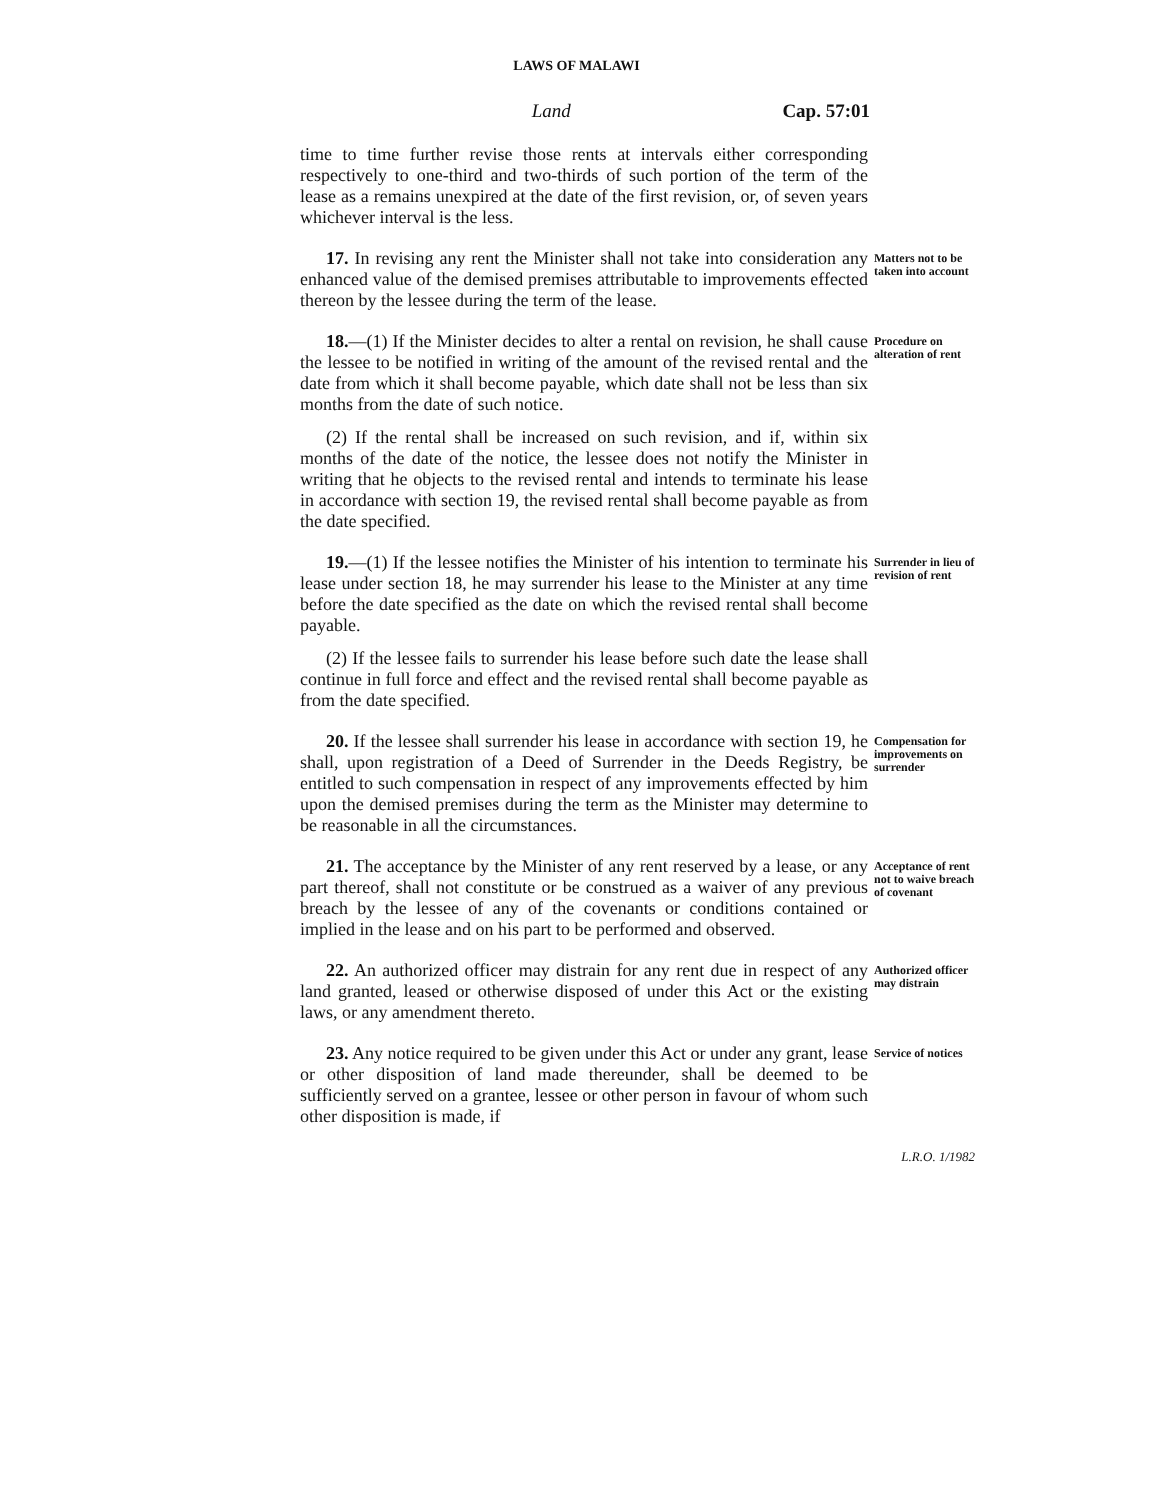LAWS OF MALAWI
Land Cap. 57:01
time to time further revise those rents at intervals either corresponding respectively to one-third and two-thirds of such portion of the term of the lease as a remains unexpired at the date of the first revision, or, of seven years whichever interval is the less.
17. In revising any rent the Minister shall not take into consideration any enhanced value of the demised premises attributable to improvements effected thereon by the lessee during the term of the lease.
Matters not to be taken into account
18.—(1) If the Minister decides to alter a rental on revision, he shall cause the lessee to be notified in writing of the amount of the revised rental and the date from which it shall become payable, which date shall not be less than six months from the date of such notice.
Procedure on alteration of rent
(2) If the rental shall be increased on such revision, and if, within six months of the date of the notice, the lessee does not notify the Minister in writing that he objects to the revised rental and intends to terminate his lease in accordance with section 19, the revised rental shall become payable as from the date specified.
19.—(1) If the lessee notifies the Minister of his intention to terminate his lease under section 18, he may surrender his lease to the Minister at any time before the date specified as the date on which the revised rental shall become payable.
Surrender in lieu of revision of rent
(2) If the lessee fails to surrender his lease before such date the lease shall continue in full force and effect and the revised rental shall become payable as from the date specified.
20. If the lessee shall surrender his lease in accordance with section 19, he shall, upon registration of a Deed of Surrender in the Deeds Registry, be entitled to such compensation in respect of any improvements effected by him upon the demised premises during the term as the Minister may determine to be reasonable in all the circumstances.
Compensation for improvements on surrender
21. The acceptance by the Minister of any rent reserved by a lease, or any part thereof, shall not constitute or be construed as a waiver of any previous breach by the lessee of any of the covenants or conditions contained or implied in the lease and on his part to be performed and observed.
Acceptance of rent not to waive breach of covenant
22. An authorized officer may distrain for any rent due in respect of any land granted, leased or otherwise disposed of under this Act or the existing laws, or any amendment thereto.
Authorized officer may distrain
23. Any notice required to be given under this Act or under any grant, lease or other disposition of land made thereunder, shall be deemed to be sufficiently served on a grantee, lessee or other person in favour of whom such other disposition is made, if
Service of notices
L.R.O. 1/1982